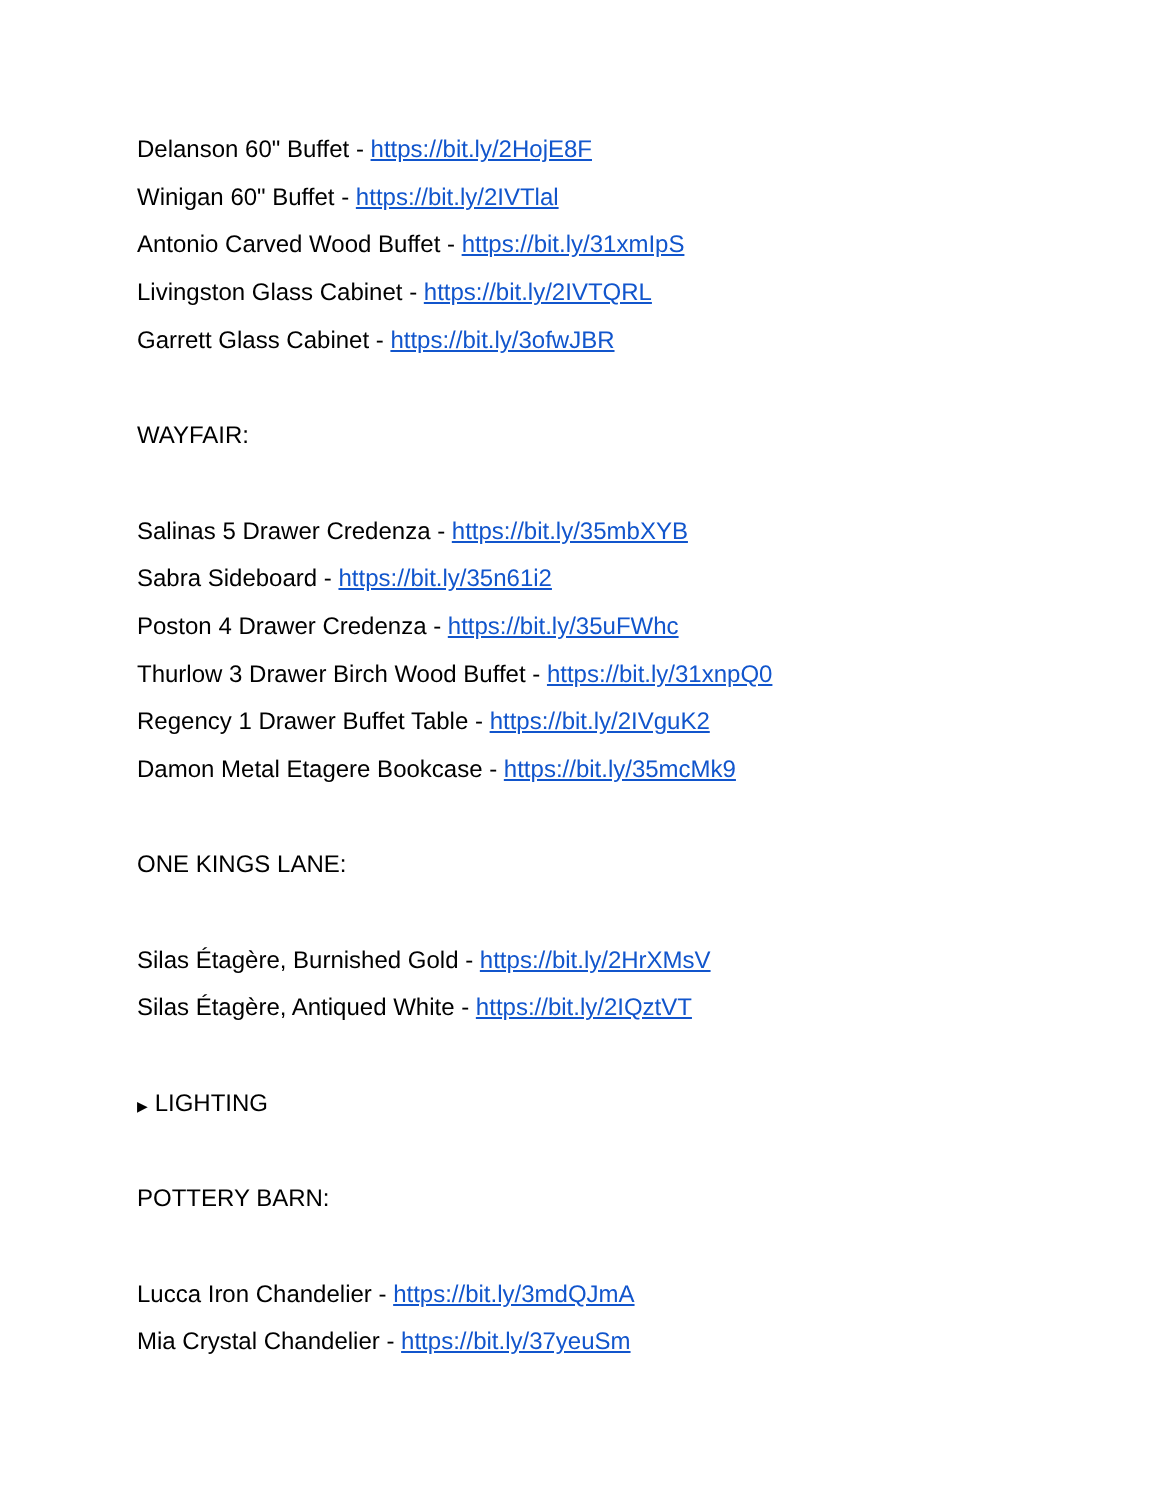Delanson 60" Buffet - https://bit.ly/2HojE8F
Winigan 60" Buffet - https://bit.ly/2IVTlal
Antonio Carved Wood Buffet - https://bit.ly/31xmIpS
Livingston Glass Cabinet - https://bit.ly/2IVTQRL
Garrett Glass Cabinet - https://bit.ly/3ofwJBR
WAYFAIR:
Salinas 5 Drawer Credenza - https://bit.ly/35mbXYB
Sabra Sideboard - https://bit.ly/35n61i2
Poston 4 Drawer Credenza - https://bit.ly/35uFWhc
Thurlow 3 Drawer Birch Wood Buffet - https://bit.ly/31xnpQ0
Regency 1 Drawer Buffet Table - https://bit.ly/2IVguK2
Damon Metal Etagere Bookcase - https://bit.ly/35mcMk9
ONE KINGS LANE:
Silas Étagère, Burnished Gold - https://bit.ly/2HrXMsV
Silas Étagère, Antiqued White - https://bit.ly/2IQztVT
▶ LIGHTING
POTTERY BARN:
Lucca Iron Chandelier - https://bit.ly/3mdQJmA
Mia Crystal Chandelier - https://bit.ly/37yeuSm